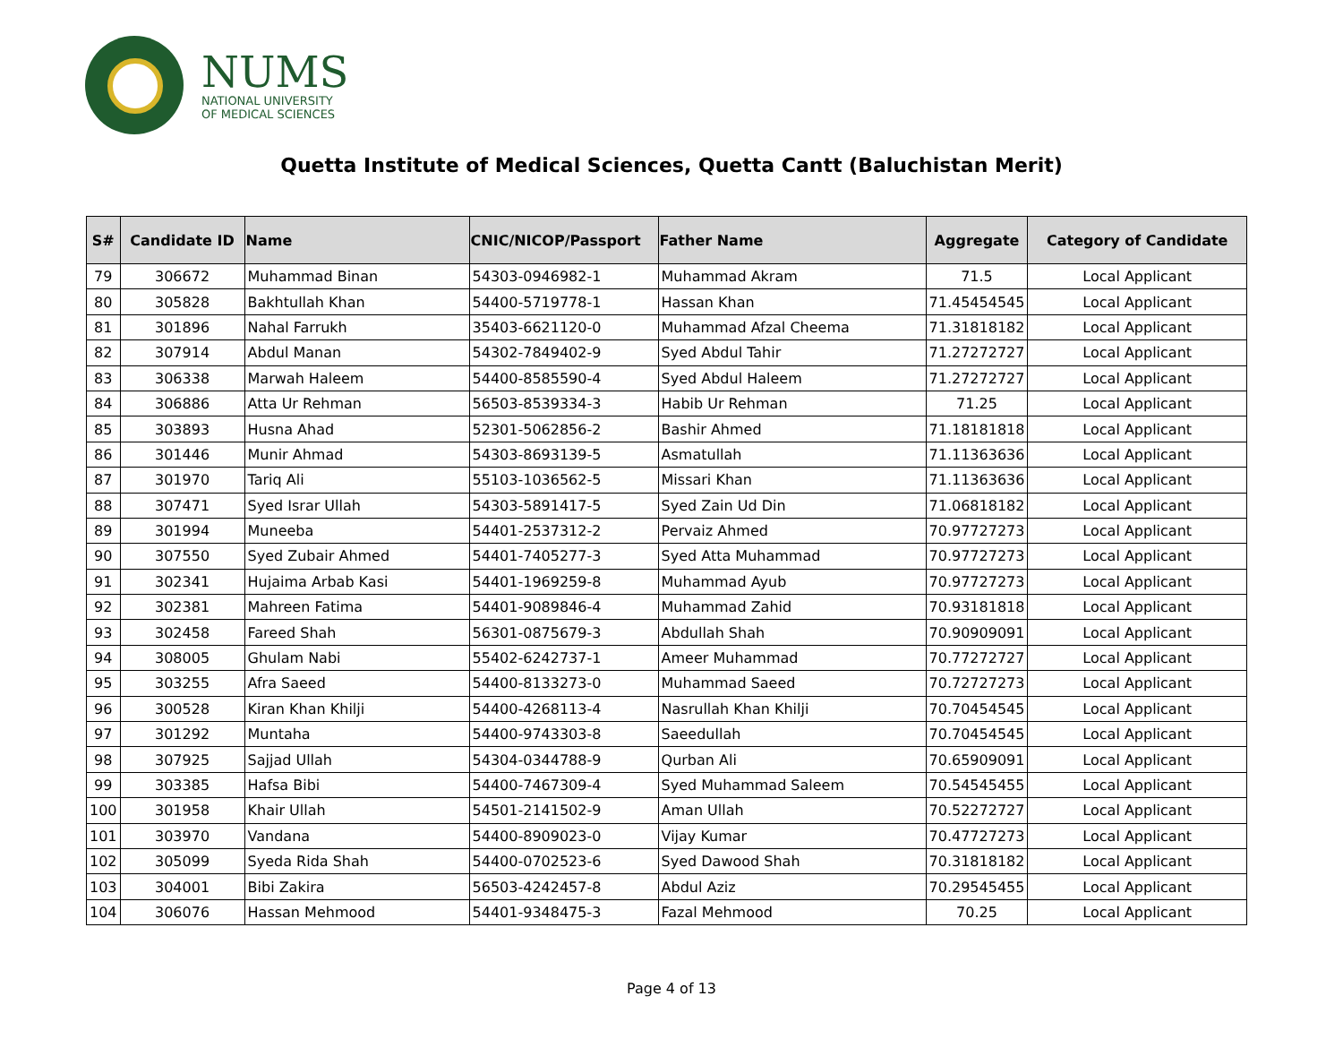NUMS
NATIONAL UNIVERSITY
OF MEDICAL SCIENCES
Quetta Institute of Medical Sciences, Quetta Cantt (Baluchistan Merit)
| S# | Candidate ID | Name | CNIC/NICOP/Passport | Father Name | Aggregate | Category of Candidate |
| --- | --- | --- | --- | --- | --- | --- |
| 79 | 306672 | Muhammad Binan | 54303-0946982-1 | Muhammad Akram | 71.5 | Local Applicant |
| 80 | 305828 | Bakhtullah Khan | 54400-5719778-1 | Hassan Khan | 71.45454545 | Local Applicant |
| 81 | 301896 | Nahal Farrukh | 35403-6621120-0 | Muhammad Afzal Cheema | 71.31818182 | Local Applicant |
| 82 | 307914 | Abdul Manan | 54302-7849402-9 | Syed Abdul Tahir | 71.27272727 | Local Applicant |
| 83 | 306338 | Marwah Haleem | 54400-8585590-4 | Syed Abdul Haleem | 71.27272727 | Local Applicant |
| 84 | 306886 | Atta Ur Rehman | 56503-8539334-3 | Habib Ur Rehman | 71.25 | Local Applicant |
| 85 | 303893 | Husna Ahad | 52301-5062856-2 | Bashir Ahmed | 71.18181818 | Local Applicant |
| 86 | 301446 | Munir Ahmad | 54303-8693139-5 | Asmatullah | 71.11363636 | Local Applicant |
| 87 | 301970 | Tariq Ali | 55103-1036562-5 | Missari Khan | 71.11363636 | Local Applicant |
| 88 | 307471 | Syed Israr Ullah | 54303-5891417-5 | Syed Zain Ud Din | 71.06818182 | Local Applicant |
| 89 | 301994 | Muneeba | 54401-2537312-2 | Pervaiz Ahmed | 70.97727273 | Local Applicant |
| 90 | 307550 | Syed Zubair Ahmed | 54401-7405277-3 | Syed Atta Muhammad | 70.97727273 | Local Applicant |
| 91 | 302341 | Hujaima Arbab Kasi | 54401-1969259-8 | Muhammad Ayub | 70.97727273 | Local Applicant |
| 92 | 302381 | Mahreen Fatima | 54401-9089846-4 | Muhammad Zahid | 70.93181818 | Local Applicant |
| 93 | 302458 | Fareed Shah | 56301-0875679-3 | Abdullah Shah | 70.90909091 | Local Applicant |
| 94 | 308005 | Ghulam Nabi | 55402-6242737-1 | Ameer Muhammad | 70.77272727 | Local Applicant |
| 95 | 303255 | Afra Saeed | 54400-8133273-0 | Muhammad Saeed | 70.72727273 | Local Applicant |
| 96 | 300528 | Kiran Khan Khilji | 54400-4268113-4 | Nasrullah Khan Khilji | 70.70454545 | Local Applicant |
| 97 | 301292 | Muntaha | 54400-9743303-8 | Saeedullah | 70.70454545 | Local Applicant |
| 98 | 307925 | Sajjad Ullah | 54304-0344788-9 | Qurban Ali | 70.65909091 | Local Applicant |
| 99 | 303385 | Hafsa Bibi | 54400-7467309-4 | Syed Muhammad Saleem | 70.54545455 | Local Applicant |
| 100 | 301958 | Khair Ullah | 54501-2141502-9 | Aman Ullah | 70.52272727 | Local Applicant |
| 101 | 303970 | Vandana | 54400-8909023-0 | Vijay Kumar | 70.47727273 | Local Applicant |
| 102 | 305099 | Syeda Rida Shah | 54400-0702523-6 | Syed Dawood Shah | 70.31818182 | Local Applicant |
| 103 | 304001 | Bibi Zakira | 56503-4242457-8 | Abdul Aziz | 70.29545455 | Local Applicant |
| 104 | 306076 | Hassan Mehmood | 54401-9348475-3 | Fazal Mehmood | 70.25 | Local Applicant |
Page 4 of 13